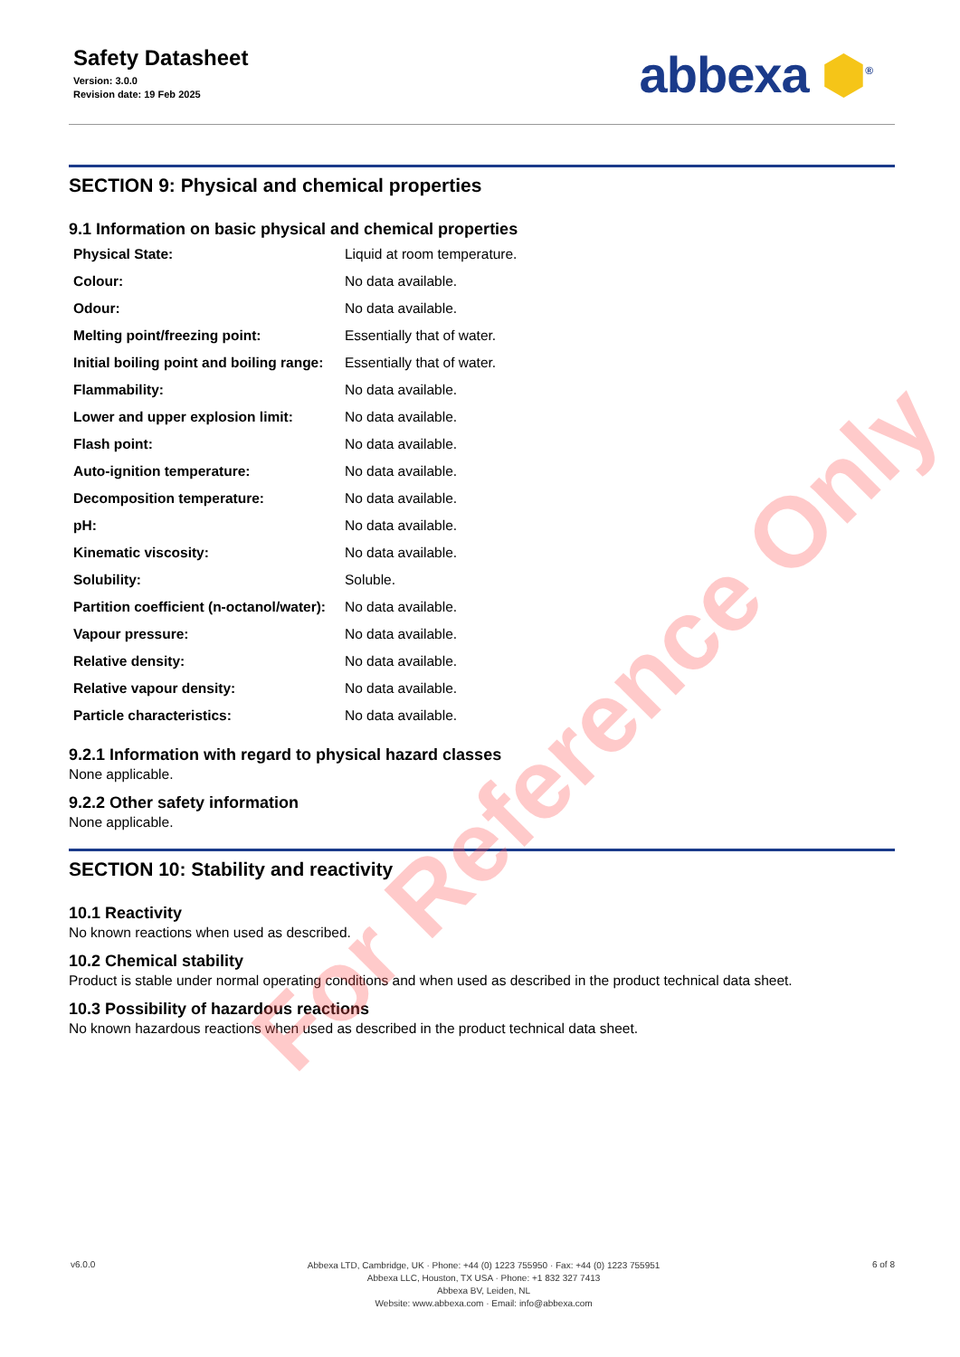Safety Datasheet
Version: 3.0.0
Revision date: 19 Feb 2025
abbexa ⬢<sup>®</sup>
SECTION 9: Physical and chemical properties
9.1 Information on basic physical and chemical properties
| Physical State: | Liquid at room temperature. |
| Colour: | No data available. |
| Odour: | No data available. |
| Melting point/freezing point: | Essentially that of water. |
| Initial boiling point and boiling range: | Essentially that of water. |
| Flammability: | No data available. |
| Lower and upper explosion limit: | No data available. |
| Flash point: | No data available. |
| Auto-ignition temperature: | No data available. |
| Decomposition temperature: | No data available. |
| pH: | No data available. |
| Kinematic viscosity: | No data available. |
| Solubility: | Soluble. |
| Partition coefficient (n-octanol/water): | No data available. |
| Vapour pressure: | No data available. |
| Relative density: | No data available. |
| Relative vapour density: | No data available. |
| Particle characteristics: | No data available. |
9.2.1 Information with regard to physical hazard classes
None applicable.
9.2.2 Other safety information
None applicable.
SECTION 10: Stability and reactivity
10.1 Reactivity
No known reactions when used as described.
10.2 Chemical stability
Product is stable under normal operating conditions and when used as described in the product technical data sheet.
10.3 Possibility of hazardous reactions
No known hazardous reactions when used as described in the product technical data sheet.
v6.0.0
Abbexa LTD, Cambridge, UK · Phone: +44 (0) 1223 755950 · Fax: +44 (0) 1223 755951
Abbexa LLC, Houston, TX USA · Phone: +1 832 327 7413
Abbexa BV, Leiden, NL
Website: www.abbexa.com · Email: info@abbexa.com
6 of 8
For Reference Only